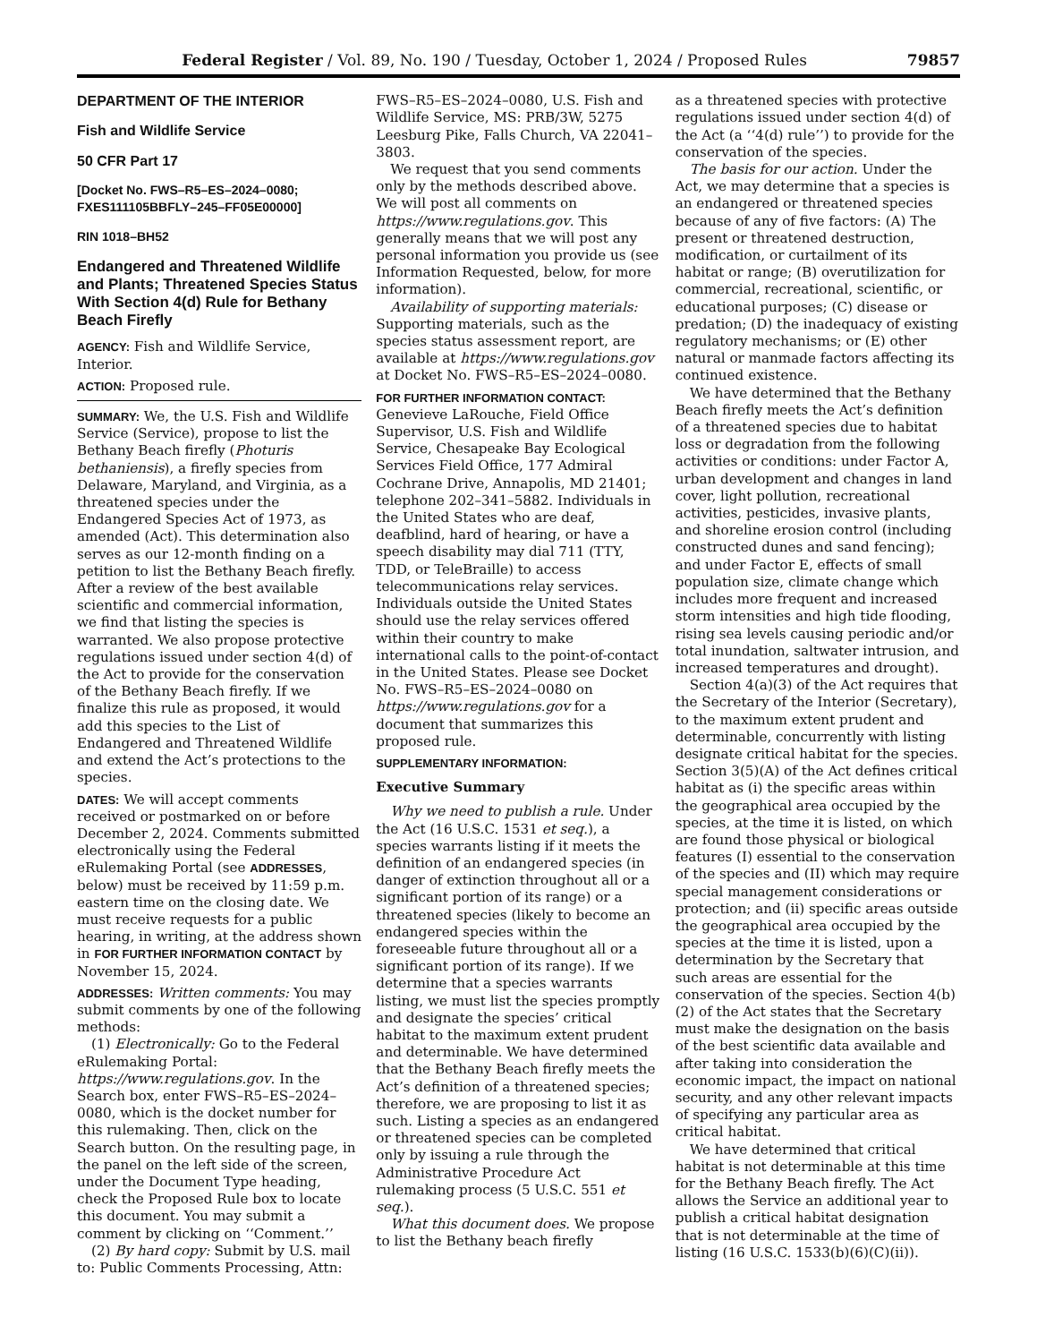Federal Register / Vol. 89, No. 190 / Tuesday, October 1, 2024 / Proposed Rules 79857
DEPARTMENT OF THE INTERIOR
Fish and Wildlife Service
50 CFR Part 17
[Docket No. FWS–R5–ES–2024–0080; FXES111105BBFLY–245–FF05E00000]
RIN 1018–BH52
Endangered and Threatened Wildlife and Plants; Threatened Species Status With Section 4(d) Rule for Bethany Beach Firefly
AGENCY: Fish and Wildlife Service, Interior.
ACTION: Proposed rule.
SUMMARY: We, the U.S. Fish and Wildlife Service (Service), propose to list the Bethany Beach firefly (Photuris bethaniensis), a firefly species from Delaware, Maryland, and Virginia, as a threatened species under the Endangered Species Act of 1973, as amended (Act). This determination also serves as our 12-month finding on a petition to list the Bethany Beach firefly. After a review of the best available scientific and commercial information, we find that listing the species is warranted. We also propose protective regulations issued under section 4(d) of the Act to provide for the conservation of the Bethany Beach firefly. If we finalize this rule as proposed, it would add this species to the List of Endangered and Threatened Wildlife and extend the Act’s protections to the species.
DATES: We will accept comments received or postmarked on or before December 2, 2024. Comments submitted electronically using the Federal eRulemaking Portal (see ADDRESSES, below) must be received by 11:59 p.m. eastern time on the closing date. We must receive requests for a public hearing, in writing, at the address shown in FOR FURTHER INFORMATION CONTACT by November 15, 2024.
ADDRESSES: Written comments: You may submit comments by one of the following methods:
(1) Electronically: Go to the Federal eRulemaking Portal: https://www.regulations.gov. In the Search box, enter FWS–R5–ES–2024–0080, which is the docket number for this rulemaking. Then, click on the Search button. On the resulting page, in the panel on the left side of the screen, under the Document Type heading, check the Proposed Rule box to locate this document. You may submit a comment by clicking on ‘‘Comment.’’
(2) By hard copy: Submit by U.S. mail to: Public Comments Processing, Attn:
FWS–R5–ES–2024–0080, U.S. Fish and Wildlife Service, MS: PRB/3W, 5275 Leesburg Pike, Falls Church, VA 22041–3803.
We request that you send comments only by the methods described above. We will post all comments on https://www.regulations.gov. This generally means that we will post any personal information you provide us (see Information Requested, below, for more information).
Availability of supporting materials: Supporting materials, such as the species status assessment report, are available at https://www.regulations.gov at Docket No. FWS–R5–ES–2024–0080.
FOR FURTHER INFORMATION CONTACT: Genevieve LaRouche, Field Office Supervisor, U.S. Fish and Wildlife Service, Chesapeake Bay Ecological Services Field Office, 177 Admiral Cochrane Drive, Annapolis, MD 21401; telephone 202–341–5882. Individuals in the United States who are deaf, deafblind, hard of hearing, or have a speech disability may dial 711 (TTY, TDD, or TeleBraille) to access telecommunications relay services. Individuals outside the United States should use the relay services offered within their country to make international calls to the point-of-contact in the United States. Please see Docket No. FWS–R5–ES–2024–0080 on https://www.regulations.gov for a document that summarizes this proposed rule.
SUPPLEMENTARY INFORMATION:
Executive Summary
Why we need to publish a rule. Under the Act (16 U.S.C. 1531 et seq.), a species warrants listing if it meets the definition of an endangered species (in danger of extinction throughout all or a significant portion of its range) or a threatened species (likely to become an endangered species within the foreseeable future throughout all or a significant portion of its range). If we determine that a species warrants listing, we must list the species promptly and designate the species’ critical habitat to the maximum extent prudent and determinable. We have determined that the Bethany Beach firefly meets the Act’s definition of a threatened species; therefore, we are proposing to list it as such. Listing a species as an endangered or threatened species can be completed only by issuing a rule through the Administrative Procedure Act rulemaking process (5 U.S.C. 551 et seq.).
What this document does. We propose to list the Bethany beach firefly
as a threatened species with protective regulations issued under section 4(d) of the Act (a ‘‘4(d) rule’’) to provide for the conservation of the species.
The basis for our action. Under the Act, we may determine that a species is an endangered or threatened species because of any of five factors: (A) The present or threatened destruction, modification, or curtailment of its habitat or range; (B) overutilization for commercial, recreational, scientific, or educational purposes; (C) disease or predation; (D) the inadequacy of existing regulatory mechanisms; or (E) other natural or manmade factors affecting its continued existence.
We have determined that the Bethany Beach firefly meets the Act’s definition of a threatened species due to habitat loss or degradation from the following activities or conditions: under Factor A, urban development and changes in land cover, light pollution, recreational activities, pesticides, invasive plants, and shoreline erosion control (including constructed dunes and sand fencing); and under Factor E, effects of small population size, climate change which includes more frequent and increased storm intensities and high tide flooding, rising sea levels causing periodic and/or total inundation, saltwater intrusion, and increased temperatures and drought).
Section 4(a)(3) of the Act requires that the Secretary of the Interior (Secretary), to the maximum extent prudent and determinable, concurrently with listing designate critical habitat for the species. Section 3(5)(A) of the Act defines critical habitat as (i) the specific areas within the geographical area occupied by the species, at the time it is listed, on which are found those physical or biological features (I) essential to the conservation of the species and (II) which may require special management considerations or protection; and (ii) specific areas outside the geographical area occupied by the species at the time it is listed, upon a determination by the Secretary that such areas are essential for the conservation of the species. Section 4(b)(2) of the Act states that the Secretary must make the designation on the basis of the best scientific data available and after taking into consideration the economic impact, the impact on national security, and any other relevant impacts of specifying any particular area as critical habitat.
We have determined that critical habitat is not determinable at this time for the Bethany Beach firefly. The Act allows the Service an additional year to publish a critical habitat designation that is not determinable at the time of listing (16 U.S.C. 1533(b)(6)(C)(ii)).